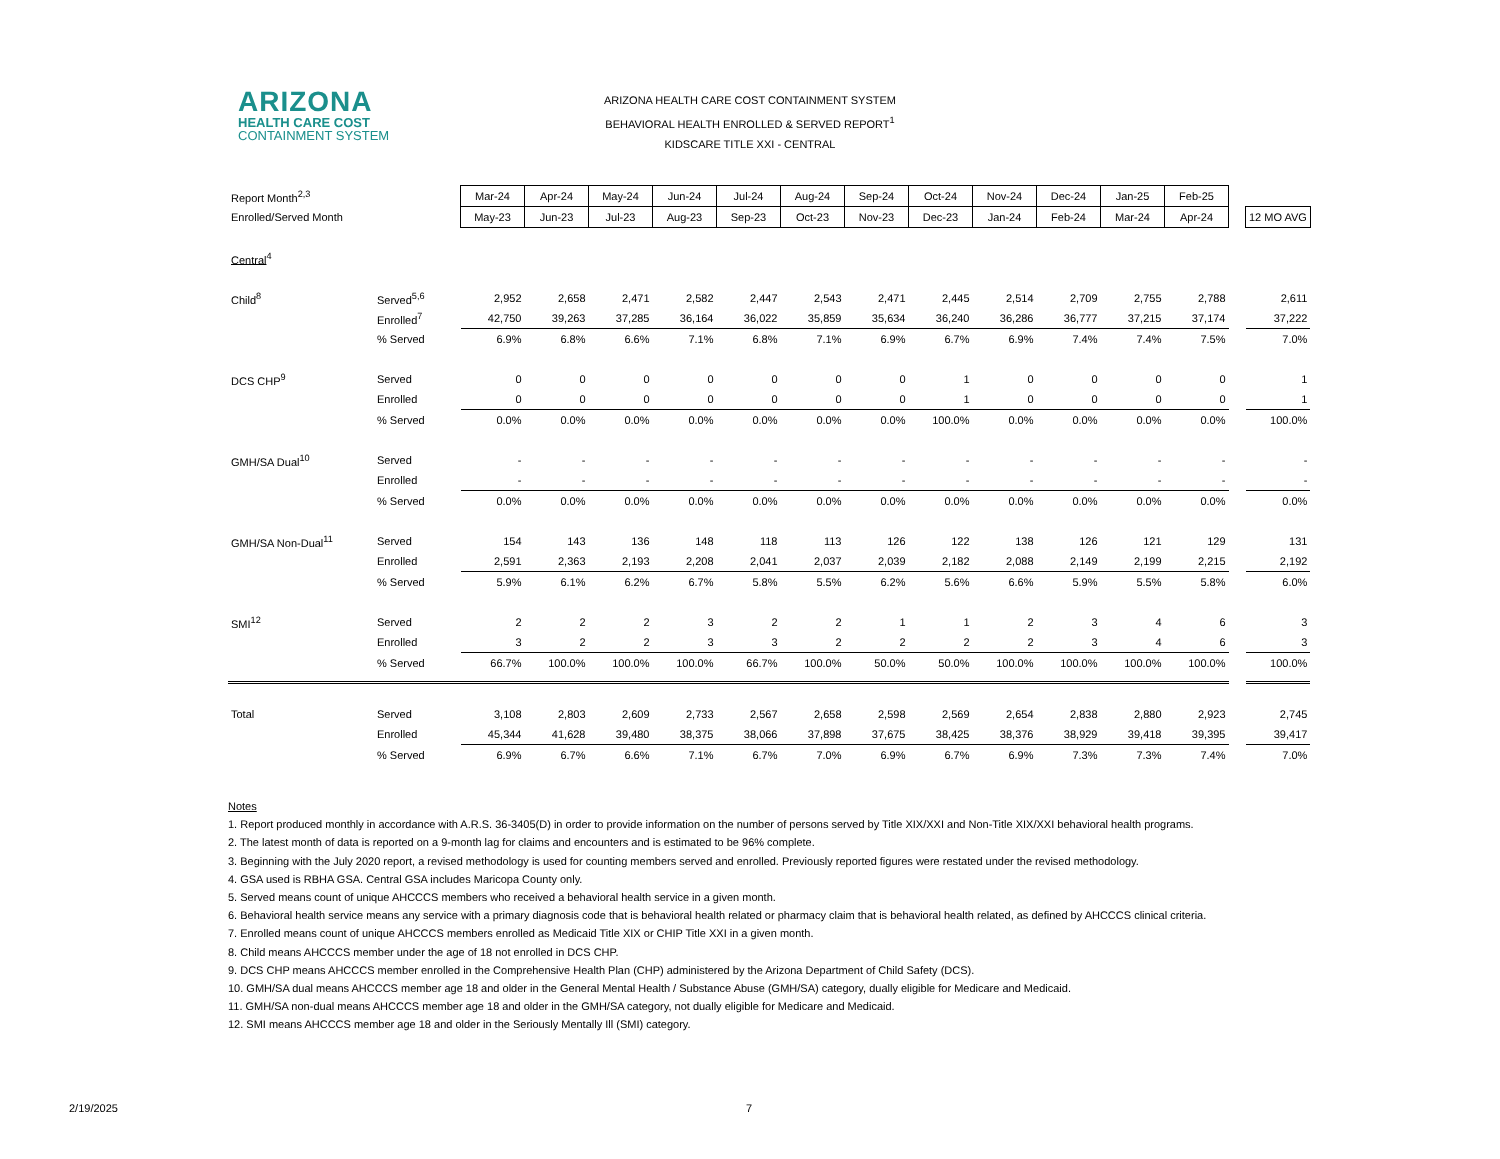ARIZONA
HEALTH CARE COST
CONTAINMENT SYSTEM
ARIZONA HEALTH CARE COST CONTAINMENT SYSTEM
BEHAVIORAL HEALTH ENROLLED & SERVED REPORT<sup>1</sup>
KIDSCARE TITLE XXI - CENTRAL
| Report Month<sup>2,3</sup> | | Mar-24 | Apr-24 | May-24 | Jun-24 | Jul-24 | Aug-24 | Sep-24 | Oct-24 | Nov-24 | Dec-24 | Jan-25 | Feb-25 | | |
| Enrolled/Served Month | | May-23 | Jun-23 | Jul-23 | Aug-23 | Sep-23 | Oct-23 | Nov-23 | Dec-23 | Jan-24 | Feb-24 | Mar-24 | Apr-24 | | 12 MO AVG |
| Central<sup>4</sup> | | | | | | | | | | | | | | | |
| Child<sup>8</sup> | Served<sup>5,6</sup> | 2,952 | 2,658 | 2,471 | 2,582 | 2,447 | 2,543 | 2,471 | 2,445 | 2,514 | 2,709 | 2,755 | 2,788 | | 2,611 |
| | Enrolled<sup>7</sup> | 42,750 | 39,263 | 37,285 | 36,164 | 36,022 | 35,859 | 35,634 | 36,240 | 36,286 | 36,777 | 37,215 | 37,174 | | 37,222 |
| | % Served | 6.9% | 6.8% | 6.6% | 7.1% | 6.8% | 7.1% | 6.9% | 6.7% | 6.9% | 7.4% | 7.4% | 7.5% | | 7.0% |
| DCS CHP<sup>9</sup> | Served | 0 | 0 | 0 | 0 | 0 | 0 | 0 | 1 | 0 | 0 | 0 | 0 | | 1 |
| | Enrolled | 0 | 0 | 0 | 0 | 0 | 0 | 0 | 1 | 0 | 0 | 0 | 0 | | 1 |
| | % Served | 0.0% | 0.0% | 0.0% | 0.0% | 0.0% | 0.0% | 0.0% | 100.0% | 0.0% | 0.0% | 0.0% | 0.0% | | 100.0% |
| GMH/SA Dual<sup>10</sup> | Served | - | - | - | - | - | - | - | - | - | - | - | - | | - |
| | Enrolled | - | - | - | - | - | - | - | - | - | - | - | - | | - |
| | % Served | 0.0% | 0.0% | 0.0% | 0.0% | 0.0% | 0.0% | 0.0% | 0.0% | 0.0% | 0.0% | 0.0% | 0.0% | | 0.0% |
| GMH/SA Non-Dual<sup>11</sup> | Served | 154 | 143 | 136 | 148 | 118 | 113 | 126 | 122 | 138 | 126 | 121 | 129 | | 131 |
| | Enrolled | 2,591 | 2,363 | 2,193 | 2,208 | 2,041 | 2,037 | 2,039 | 2,182 | 2,088 | 2,149 | 2,199 | 2,215 | | 2,192 |
| | % Served | 5.9% | 6.1% | 6.2% | 6.7% | 5.8% | 5.5% | 6.2% | 5.6% | 6.6% | 5.9% | 5.5% | 5.8% | | 6.0% |
| SMI<sup>12</sup> | Served | 2 | 2 | 2 | 3 | 2 | 2 | 1 | 1 | 2 | 3 | 4 | 6 | | 3 |
| | Enrolled | 3 | 2 | 2 | 3 | 3 | 2 | 2 | 2 | 2 | 3 | 4 | 6 | | 3 |
| | % Served | 66.7% | 100.0% | 100.0% | 100.0% | 66.7% | 100.0% | 50.0% | 50.0% | 100.0% | 100.0% | 100.0% | 100.0% | | 100.0% |
| Total | Served | 3,108 | 2,803 | 2,609 | 2,733 | 2,567 | 2,658 | 2,598 | 2,569 | 2,654 | 2,838 | 2,880 | 2,923 | | 2,745 |
| | Enrolled | 45,344 | 41,628 | 39,480 | 38,375 | 38,066 | 37,898 | 37,675 | 38,425 | 38,376 | 38,929 | 39,418 | 39,395 | | 39,417 |
| | % Served | 6.9% | 6.7% | 6.6% | 7.1% | 6.7% | 7.0% | 6.9% | 6.7% | 6.9% | 7.3% | 7.3% | 7.4% | | 7.0% |
Notes
1. Report produced monthly in accordance with A.R.S. 36-3405(D) in order to provide information on the number of persons served by Title XIX/XXI and Non-Title XIX/XXI behavioral health programs.
2. The latest month of data is reported on a 9-month lag for claims and encounters and is estimated to be 96% complete.
3. Beginning with the July 2020 report, a revised methodology is used for counting members served and enrolled. Previously reported figures were restated under the revised methodology.
4. GSA used is RBHA GSA. Central GSA includes Maricopa County only.
5. Served means count of unique AHCCCS members who received a behavioral health service in a given month.
6. Behavioral health service means any service with a primary diagnosis code that is behavioral health related or pharmacy claim that is behavioral health related, as defined by AHCCCS clinical criteria.
7. Enrolled means count of unique AHCCCS members enrolled as Medicaid Title XIX or CHIP Title XXI in a given month.
8. Child means AHCCCS member under the age of 18 not enrolled in DCS CHP.
9. DCS CHP means AHCCCS member enrolled in the Comprehensive Health Plan (CHP) administered by the Arizona Department of Child Safety (DCS).
10. GMH/SA dual means AHCCCS member age 18 and older in the General Mental Health / Substance Abuse (GMH/SA) category, dually eligible for Medicare and Medicaid.
11. GMH/SA non-dual means AHCCCS member age 18 and older in the GMH/SA category, not dually eligible for Medicare and Medicaid.
12. SMI means AHCCCS member age 18 and older in the Seriously Mentally Ill (SMI) category.
2/19/2025 7